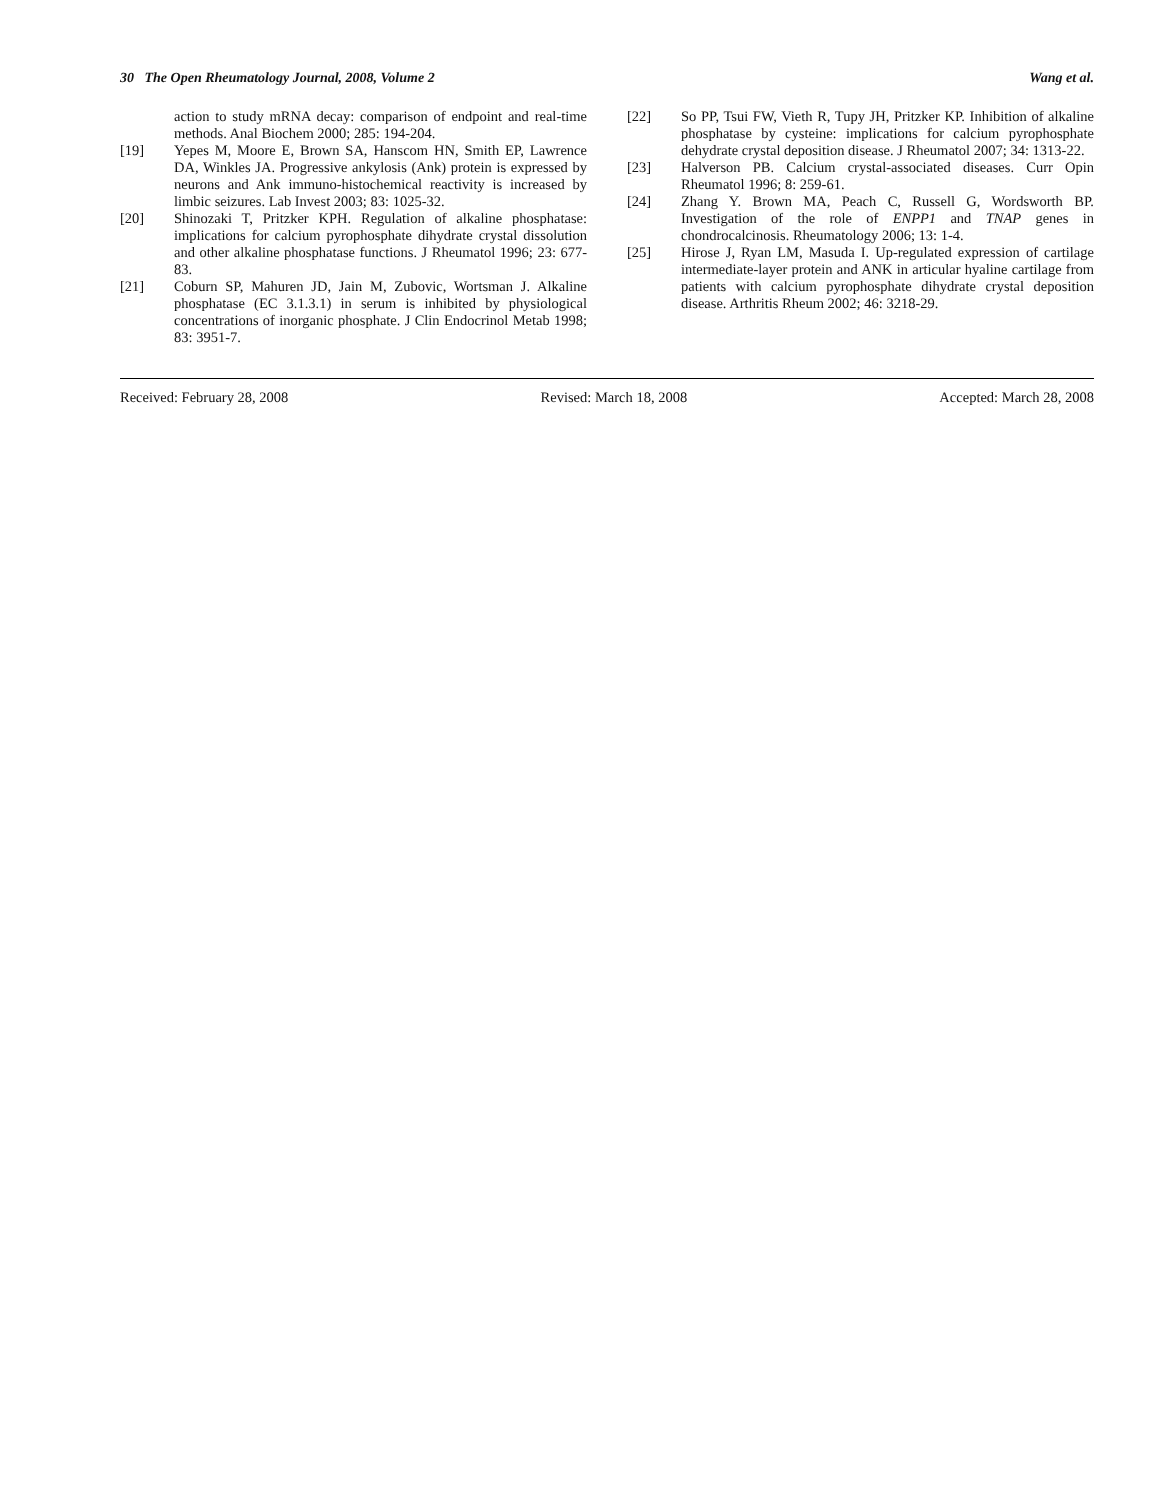30 The Open Rheumatology Journal, 2008, Volume 2 Wang et al.
action to study mRNA decay: comparison of endpoint and real-time methods. Anal Biochem 2000; 285: 194-204.
[19] Yepes M, Moore E, Brown SA, Hanscom HN, Smith EP, Lawrence DA, Winkles JA. Progressive ankylosis (Ank) protein is expressed by neurons and Ank immuno-histochemical reactivity is increased by limbic seizures. Lab Invest 2003; 83: 1025-32.
[20] Shinozaki T, Pritzker KPH. Regulation of alkaline phosphatase: implications for calcium pyrophosphate dihydrate crystal dissolution and other alkaline phosphatase functions. J Rheumatol 1996; 23: 677-83.
[21] Coburn SP, Mahuren JD, Jain M, Zubovic, Wortsman J. Alkaline phosphatase (EC 3.1.3.1) in serum is inhibited by physiological concentrations of inorganic phosphate. J Clin Endocrinol Metab 1998; 83: 3951-7.
[22] So PP, Tsui FW, Vieth R, Tupy JH, Pritzker KP. Inhibition of alkaline phosphatase by cysteine: implications for calcium pyrophosphate dehydrate crystal deposition disease. J Rheumatol 2007; 34: 1313-22.
[23] Halverson PB. Calcium crystal-associated diseases. Curr Opin Rheumatol 1996; 8: 259-61.
[24] Zhang Y. Brown MA, Peach C, Russell G, Wordsworth BP. Investigation of the role of ENPP1 and TNAP genes in chondrocalcinosis. Rheumatology 2006; 13: 1-4.
[25] Hirose J, Ryan LM, Masuda I. Up-regulated expression of cartilage intermediate-layer protein and ANK in articular hyaline cartilage from patients with calcium pyrophosphate dihydrate crystal deposition disease. Arthritis Rheum 2002; 46: 3218-29.
Received: February 28, 2008 Revised: March 18, 2008 Accepted: March 28, 2008